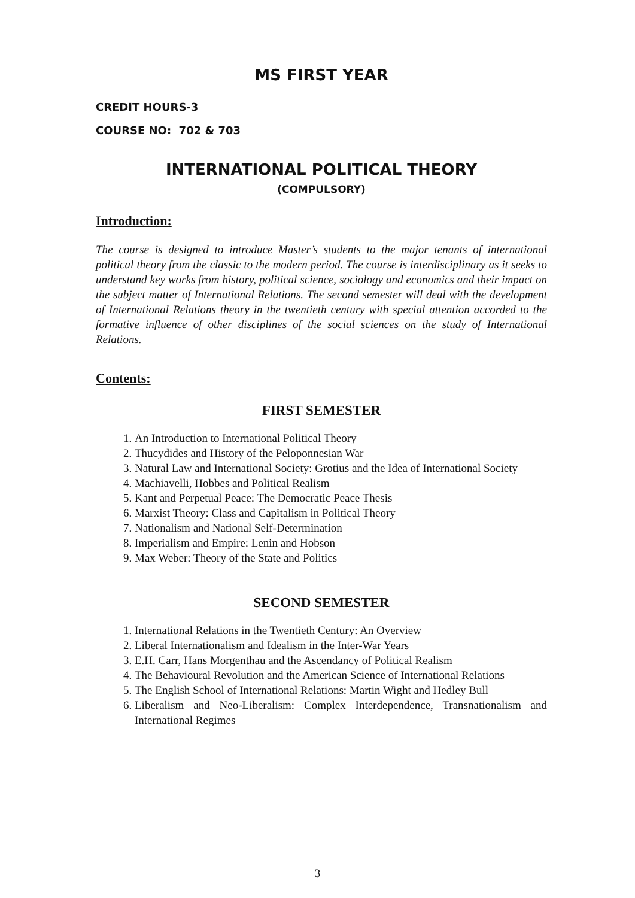MS FIRST YEAR
CREDIT HOURS-3
COURSE NO: 702 & 703
INTERNATIONAL POLITICAL THEORY
(COMPULSORY)
Introduction:
The course is designed to introduce Master’s students to the major tenants of international political theory from the classic to the modern period. The course is interdisciplinary as it seeks to understand key works from history, political science, sociology and economics and their impact on the subject matter of International Relations. The second semester will deal with the development of International Relations theory in the twentieth century with special attention accorded to the formative influence of other disciplines of the social sciences on the study of International Relations.
Contents:
FIRST SEMESTER
1. An Introduction to International Political Theory
2. Thucydides and History of the Peloponnesian War
3. Natural Law and International Society: Grotius and the Idea of International Society
4. Machiavelli, Hobbes and Political Realism
5. Kant and Perpetual Peace: The Democratic Peace Thesis
6. Marxist Theory: Class and Capitalism in Political Theory
7. Nationalism and National Self-Determination
8. Imperialism and Empire: Lenin and Hobson
9. Max Weber: Theory of the State and Politics
SECOND SEMESTER
1. International Relations in the Twentieth Century: An Overview
2. Liberal Internationalism and Idealism in the Inter-War Years
3. E.H. Carr, Hans Morgenthau and the Ascendancy of Political Realism
4. The Behavioural Revolution and the American Science of International Relations
5. The English School of International Relations: Martin Wight and Hedley Bull
6. Liberalism and Neo-Liberalism: Complex Interdependence, Transnationalism and International Regimes
3